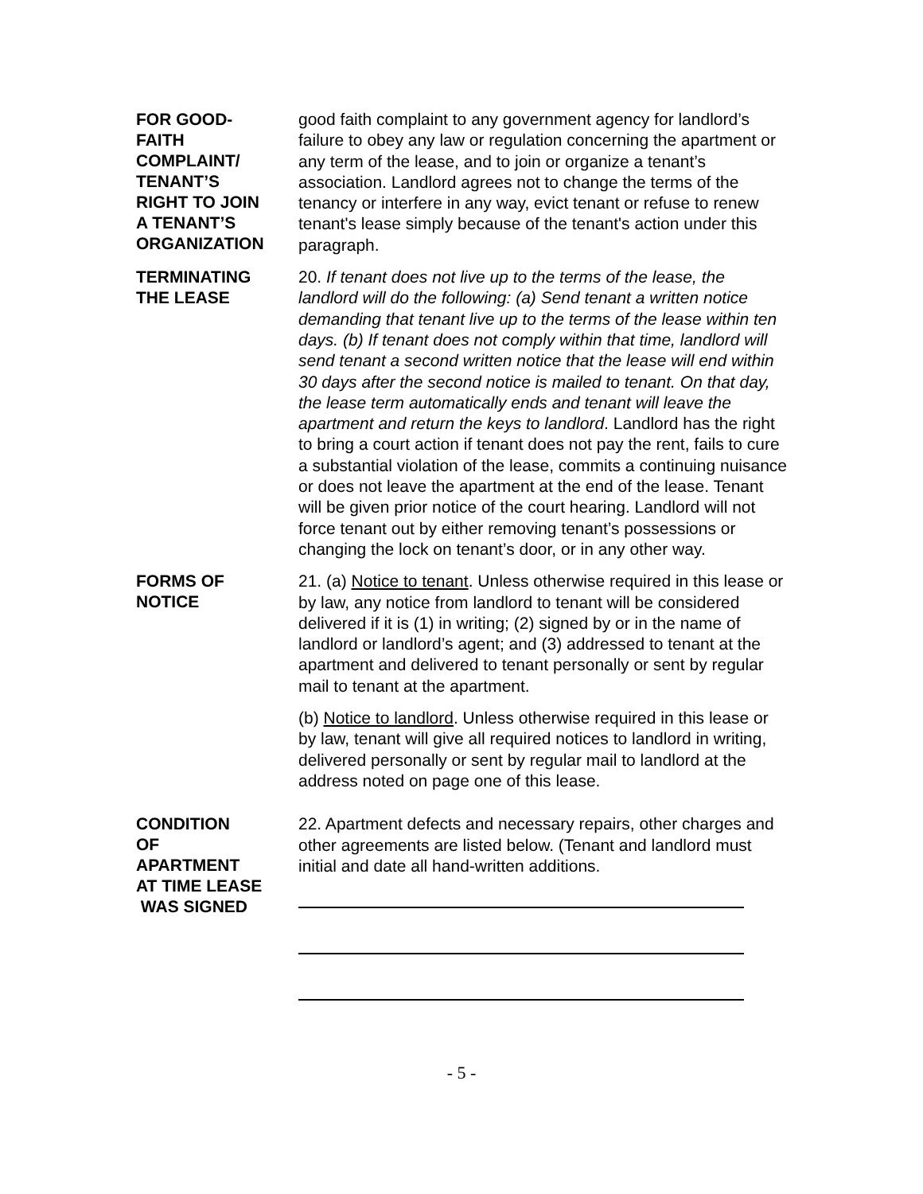FOR GOOD-
FAITH
COMPLAINT/
TENANT’S
RIGHT TO JOIN
A TENANT’S
ORGANIZATION
good faith complaint to any government agency for landlord’s failure to obey any law or regulation concerning the apartment or any term of the lease, and to join or organize a tenant’s association. Landlord agrees not to change the terms of the tenancy or interfere in any way, evict tenant or refuse to renew tenant's lease simply because of the tenant's action under this paragraph.
TERMINATING
THE LEASE
20. If tenant does not live up to the terms of the lease, the landlord will do the following: (a) Send tenant a written notice demanding that tenant live up to the terms of the lease within ten days. (b) If tenant does not comply within that time, landlord will send tenant a second written notice that the lease will end within 30 days after the second notice is mailed to tenant. On that day, the lease term automatically ends and tenant will leave the apartment and return the keys to landlord. Landlord has the right to bring a court action if tenant does not pay the rent, fails to cure a substantial violation of the lease, commits a continuing nuisance or does not leave the apartment at the end of the lease. Tenant will be given prior notice of the court hearing. Landlord will not force tenant out by either removing tenant’s possessions or changing the lock on tenant’s door, or in any other way.
FORMS OF
NOTICE
21. (a) Notice to tenant. Unless otherwise required in this lease or by law, any notice from landlord to tenant will be considered delivered if it is (1) in writing; (2) signed by or in the name of landlord or landlord’s agent; and (3) addressed to tenant at the apartment and delivered to tenant personally or sent by regular mail to tenant at the apartment.
(b) Notice to landlord. Unless otherwise required in this lease or by law, tenant will give all required notices to landlord in writing, delivered personally or sent by regular mail to landlord at the address noted on page one of this lease.
CONDITION
OF
APARTMENT
AT TIME LEASE
WAS SIGNED
22. Apartment defects and necessary repairs, other charges and other agreements are listed below. (Tenant and landlord must initial and date all hand-written additions.
- 5 -